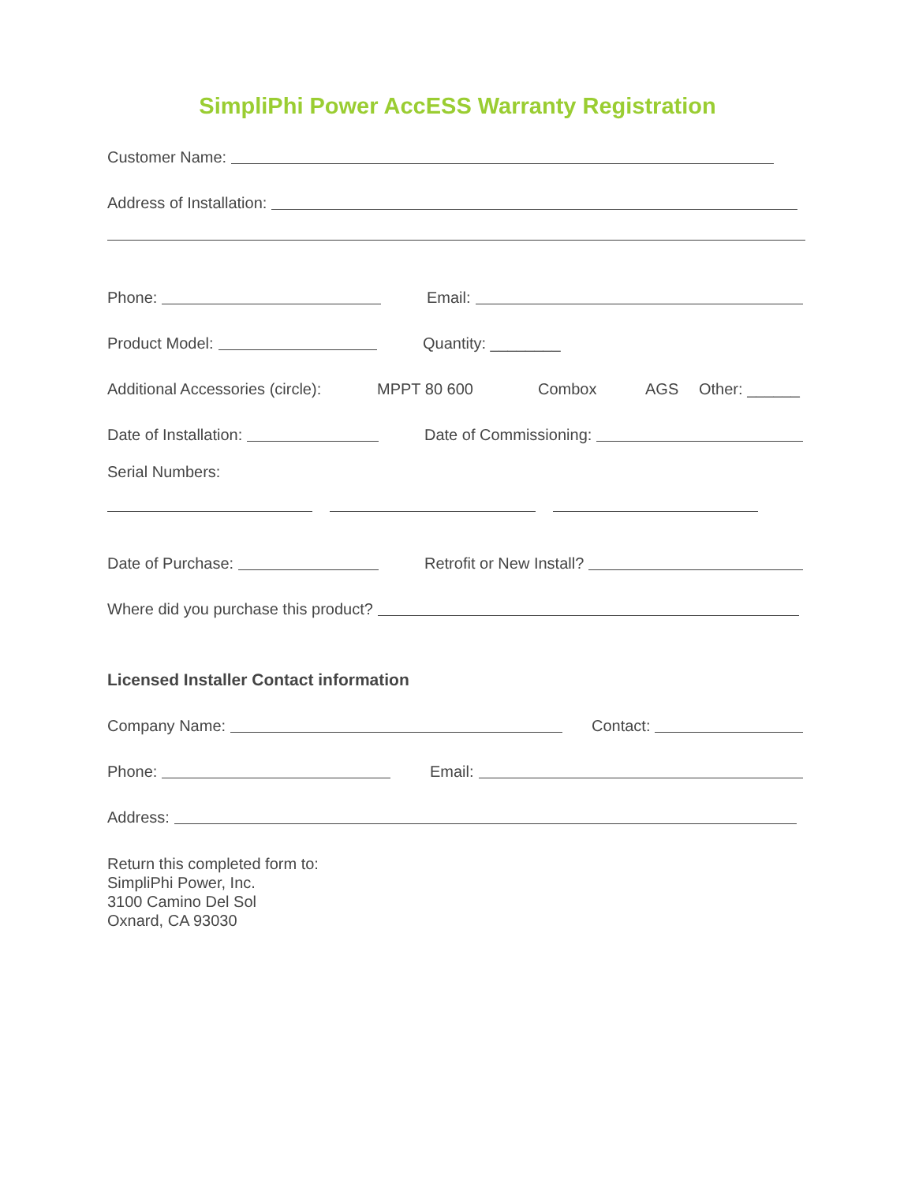SimpliPhi Power AccESS Warranty Registration
Customer Name:
Address of Installation:
Phone: Email:
Product Model: Quantity: ________
Additional Accessories (circle): MPPT 80 600 Combox AGS Other: ______
Date of Installation: Date of Commissioning:
Serial Numbers:
Date of Purchase: Retrofit or New Install?
Where did you purchase this product?
Licensed Installer Contact information
Company Name: Contact:
Phone: Email:
Address:
Return this completed form to:
SimpliPhi Power, Inc.
3100 Camino Del Sol
Oxnard, CA 93030